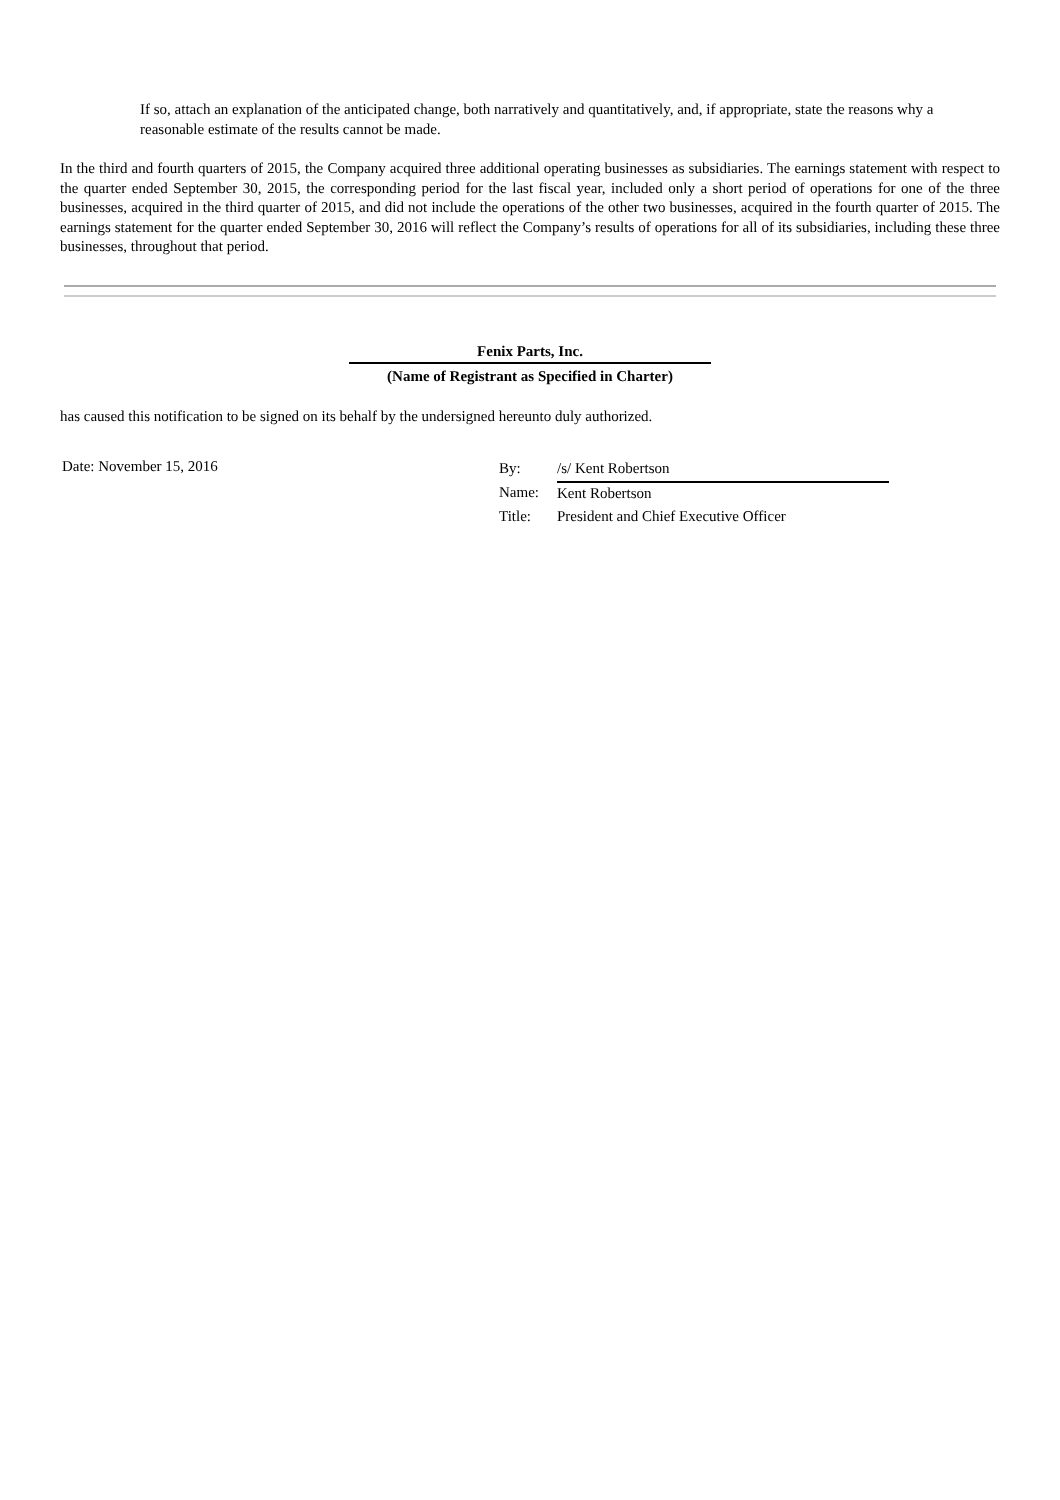If so, attach an explanation of the anticipated change, both narratively and quantitatively, and, if appropriate, state the reasons why a reasonable estimate of the results cannot be made.
In the third and fourth quarters of 2015, the Company acquired three additional operating businesses as subsidiaries. The earnings statement with respect to the quarter ended September 30, 2015, the corresponding period for the last fiscal year, included only a short period of operations for one of the three businesses, acquired in the third quarter of 2015, and did not include the operations of the other two businesses, acquired in the fourth quarter of 2015. The earnings statement for the quarter ended September 30, 2016 will reflect the Company’s results of operations for all of its subsidiaries, including these three businesses, throughout that period.
Fenix Parts, Inc.
(Name of Registrant as Specified in Charter)
has caused this notification to be signed on its behalf by the undersigned hereunto duly authorized.
Date: November 15, 2016
| By: | /s/ Kent Robertson |
| Name: | Kent Robertson |
| Title: | President and Chief Executive Officer |